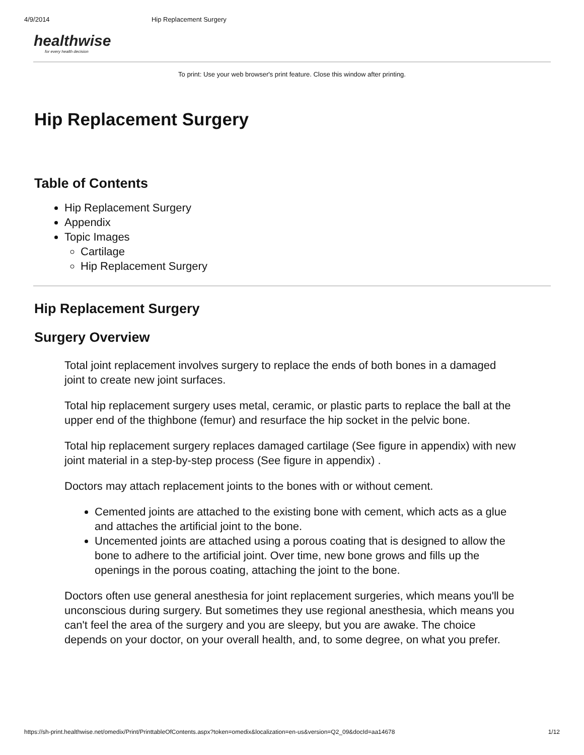4/9/2014 Hip Replacement Surgery
healthwise
for every health decision
To print: Use your web browser's print feature. Close this window after printing.
Hip Replacement Surgery
Table of Contents
Hip Replacement Surgery
Appendix
Topic Images
Cartilage
Hip Replacement Surgery
Hip Replacement Surgery
Surgery Overview
Total joint replacement involves surgery to replace the ends of both bones in a damaged joint to create new joint surfaces.
Total hip replacement surgery uses metal, ceramic, or plastic parts to replace the ball at the upper end of the thighbone (femur) and resurface the hip socket in the pelvic bone.
Total hip replacement surgery replaces damaged cartilage (See figure in appendix) with new joint material in a step-by-step process (See figure in appendix) .
Doctors may attach replacement joints to the bones with or without cement.
Cemented joints are attached to the existing bone with cement, which acts as a glue and attaches the artificial joint to the bone.
Uncemented joints are attached using a porous coating that is designed to allow the bone to adhere to the artificial joint. Over time, new bone grows and fills up the openings in the porous coating, attaching the joint to the bone.
Doctors often use general anesthesia for joint replacement surgeries, which means you'll be unconscious during surgery. But sometimes they use regional anesthesia, which means you can't feel the area of the surgery and you are sleepy, but you are awake. The choice depends on your doctor, on your overall health, and, to some degree, on what you prefer.
https://sh-print.healthwise.net/omedix/Print/PrinttableOfContents.aspx?token=omedix&localization=en-us&version=Q2_09&docId=aa14678 1/12